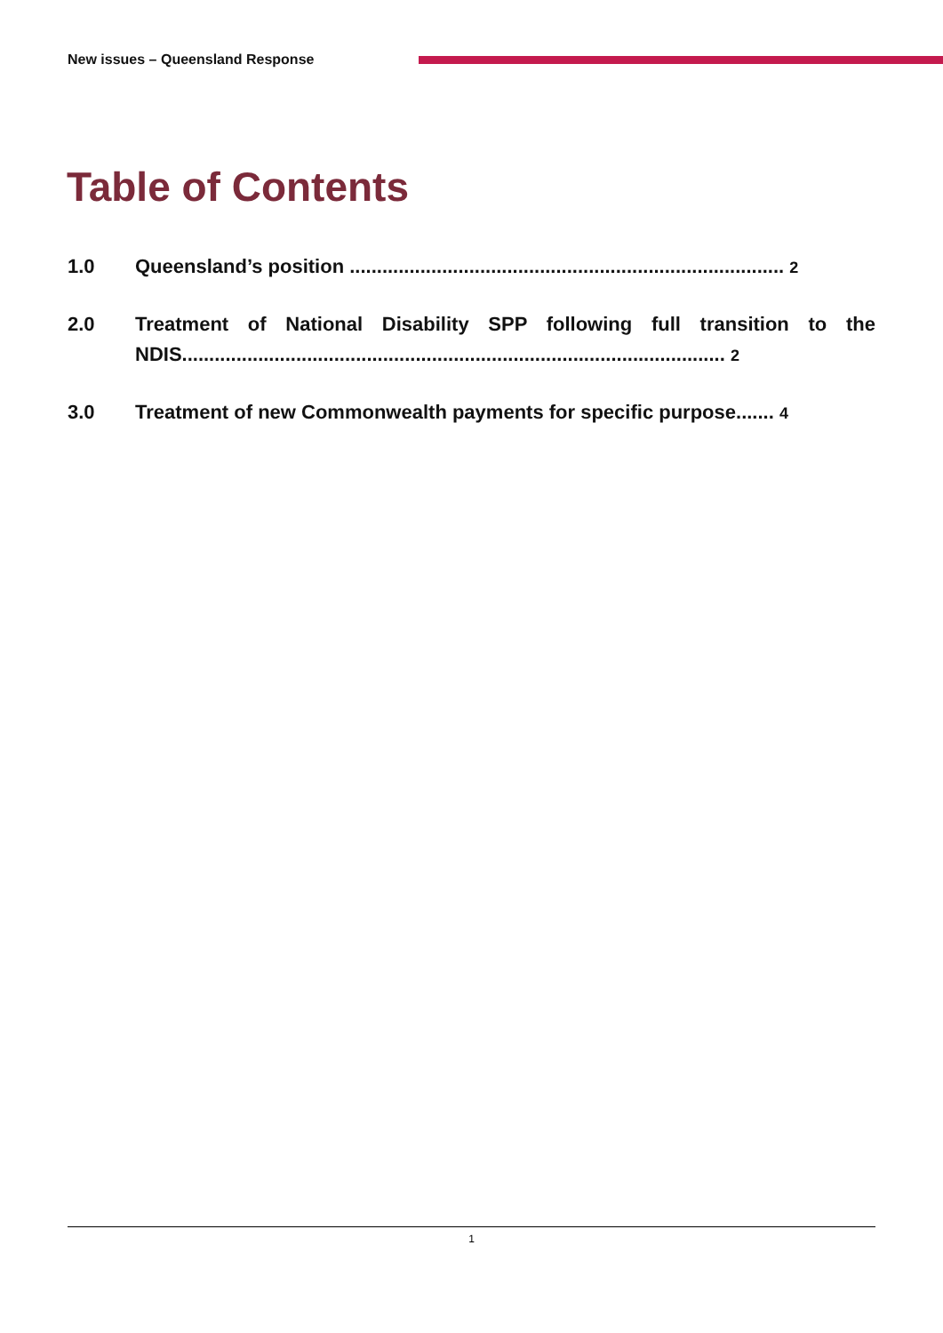New issues – Queensland Response
Table of Contents
1.0 Queensland’s position ................................................................................ 2
2.0 Treatment of National Disability SPP following full transition to the NDIS.................................................................................................... 2
3.0 Treatment of new Commonwealth payments for specific purpose....... 4
1